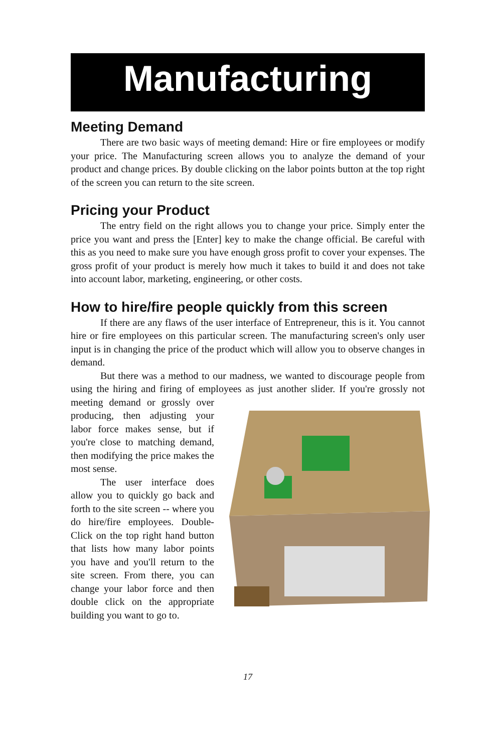Manufacturing
Meeting Demand
There are two basic ways of meeting demand: Hire or fire employees or modify your price. The Manufacturing screen allows you to analyze the demand of your product and change prices. By double clicking on the labor points button at the top right of the screen you can return to the site screen.
Pricing your Product
The entry field on the right allows you to change your price. Simply enter the price you want and press the [Enter] key to make the change official. Be careful with this as you need to make sure you have enough gross profit to cover your expenses. The gross profit of your product is merely how much it takes to build it and does not take into account labor, marketing, engineering, or other costs.
How to hire/fire people quickly from this screen
If there are any flaws of the user interface of Entrepreneur, this is it. You cannot hire or fire employees on this particular screen. The manufacturing screen's only user input is in changing the price of the product which will allow you to observe changes in demand.
But there was a method to our madness, we wanted to discourage people from using the hiring and firing of employees as just another slider. If you're grossly not meeting demand or grossly over producing, then adjusting your labor force makes sense, but if you're close to matching demand, then modifying the price makes the most sense.
The user interface does allow you to quickly go back and forth to the site screen -- where you do hire/fire employees. Double-Click on the top right hand button that lists how many labor points you have and you'll return to the site screen. From there, you can change your labor force and then double click on the appropriate building you want to go to.
17